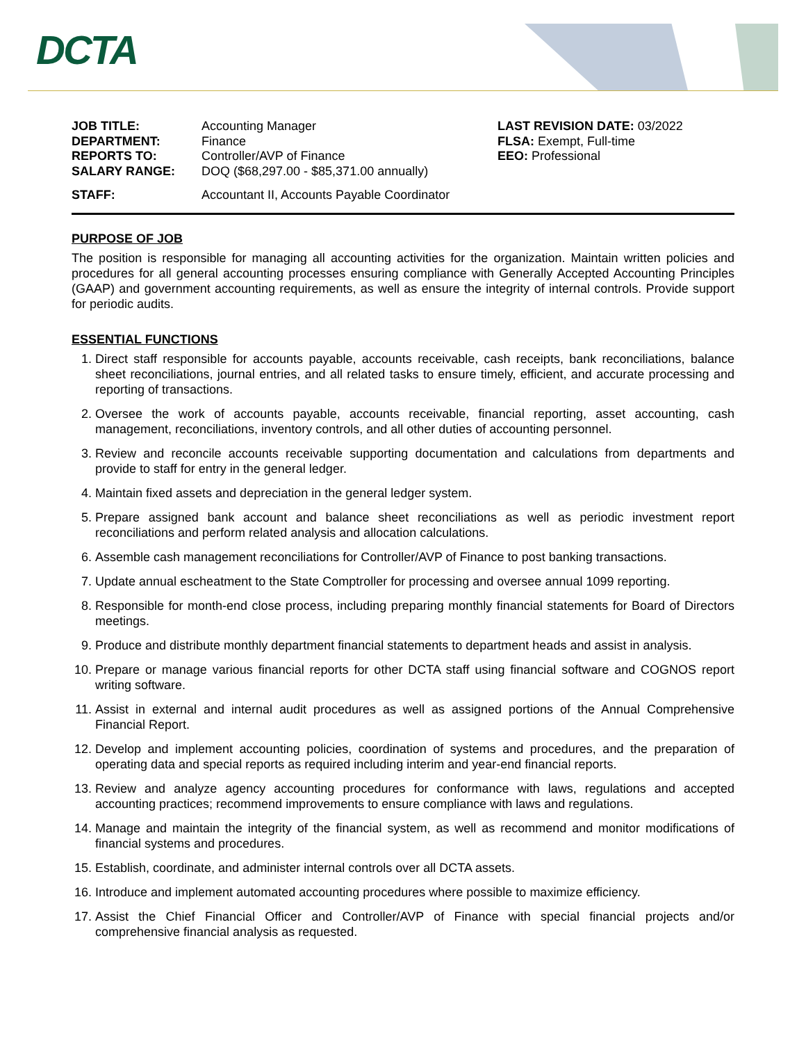DCTA
JOB TITLE:
DEPARTMENT:
REPORTS TO:
SALARY RANGE:
STAFF:
Accounting Manager
Finance
Controller/AVP of Finance
DOQ ($68,297.00 - $85,371.00 annually)
Accountant II, Accounts Payable Coordinator
LAST REVISION DATE: 03/2022
FLSA: Exempt, Full-time
EEO: Professional
PURPOSE OF JOB
The position is responsible for managing all accounting activities for the organization. Maintain written policies and procedures for all general accounting processes ensuring compliance with Generally Accepted Accounting Principles (GAAP) and government accounting requirements, as well as ensure the integrity of internal controls. Provide support for periodic audits.
ESSENTIAL FUNCTIONS
1. Direct staff responsible for accounts payable, accounts receivable, cash receipts, bank reconciliations, balance sheet reconciliations, journal entries, and all related tasks to ensure timely, efficient, and accurate processing and reporting of transactions.
2. Oversee the work of accounts payable, accounts receivable, financial reporting, asset accounting, cash management, reconciliations, inventory controls, and all other duties of accounting personnel.
3. Review and reconcile accounts receivable supporting documentation and calculations from departments and provide to staff for entry in the general ledger.
4. Maintain fixed assets and depreciation in the general ledger system.
5. Prepare assigned bank account and balance sheet reconciliations as well as periodic investment report reconciliations and perform related analysis and allocation calculations.
6. Assemble cash management reconciliations for Controller/AVP of Finance to post banking transactions.
7. Update annual escheatment to the State Comptroller for processing and oversee annual 1099 reporting.
8. Responsible for month-end close process, including preparing monthly financial statements for Board of Directors meetings.
9. Produce and distribute monthly department financial statements to department heads and assist in analysis.
10. Prepare or manage various financial reports for other DCTA staff using financial software and COGNOS report writing software.
11. Assist in external and internal audit procedures as well as assigned portions of the Annual Comprehensive Financial Report.
12. Develop and implement accounting policies, coordination of systems and procedures, and the preparation of operating data and special reports as required including interim and year-end financial reports.
13. Review and analyze agency accounting procedures for conformance with laws, regulations and accepted accounting practices; recommend improvements to ensure compliance with laws and regulations.
14. Manage and maintain the integrity of the financial system, as well as recommend and monitor modifications of financial systems and procedures.
15. Establish, coordinate, and administer internal controls over all DCTA assets.
16. Introduce and implement automated accounting procedures where possible to maximize efficiency.
17. Assist the Chief Financial Officer and Controller/AVP of Finance with special financial projects and/or comprehensive financial analysis as requested.